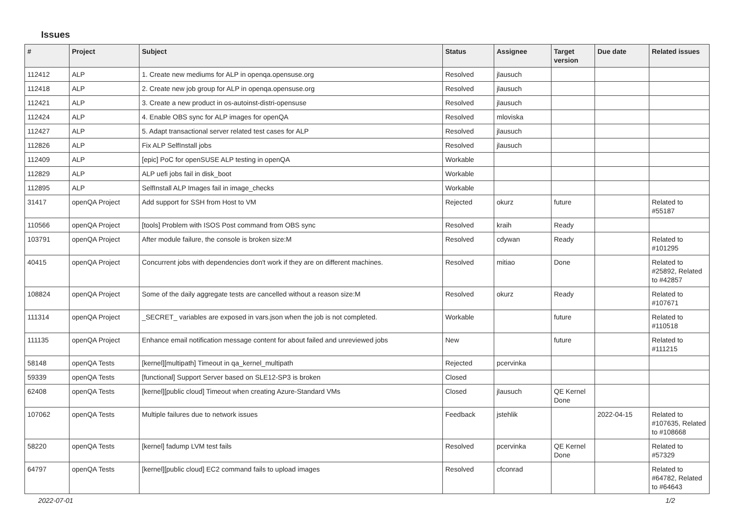Issues
| # | Project | Subject | Status | Assignee | Target version | Due date | Related issues |
| --- | --- | --- | --- | --- | --- | --- | --- |
| 112412 | ALP | 1. Create new mediums for ALP in openqa.opensuse.org | Resolved | jlausuch | | | |
| 112418 | ALP | 2. Create new job group for ALP in openqa.opensuse.org | Resolved | jlausuch | | | |
| 112421 | ALP | 3. Create a new product in os-autoinst-distri-opensuse | Resolved | jlausuch | | | |
| 112424 | ALP | 4. Enable OBS sync for ALP images for openQA | Resolved | mloviska | | | |
| 112427 | ALP | 5. Adapt transactional server related test cases for ALP | Resolved | jlausuch | | | |
| 112826 | ALP | Fix ALP SelfInstall jobs | Resolved | jlausuch | | | |
| 112409 | ALP | [epic] PoC for openSUSE ALP testing in openQA | Workable | | | | |
| 112829 | ALP | ALP uefi jobs fail in disk_boot | Workable | | | | |
| 112895 | ALP | SelfInstall ALP Images fail in image_checks | Workable | | | | |
| 31417 | openQA Project | Add support for SSH from Host to VM | Rejected | okurz | future | | Related to #55187 |
| 110566 | openQA Project | [tools] Problem with ISOS Post command from OBS sync | Resolved | kraih | Ready | | |
| 103791 | openQA Project | After module failure, the console is broken size:M | Resolved | cdywan | Ready | | Related to #101295 |
| 40415 | openQA Project | Concurrent jobs with dependencies don't work if they are on different machines. | Resolved | mitiao | Done | | Related to #25892, Related to #42857 |
| 108824 | openQA Project | Some of the daily aggregate tests are cancelled without a reason size:M | Resolved | okurz | Ready | | Related to #107671 |
| 111314 | openQA Project | _SECRET_ variables are exposed in vars.json when the job is not completed. | Workable | | future | | Related to #110518 |
| 111135 | openQA Project | Enhance email notification message content for about failed and unreviewed jobs | New | | future | | Related to #111215 |
| 58148 | openQA Tests | [kernel][multipath] Timeout in qa_kernel_multipath | Rejected | pcervinka | | | |
| 59339 | openQA Tests | [functional] Support Server based on SLE12-SP3 is broken | Closed | | | | |
| 62408 | openQA Tests | [kernel][public cloud] Timeout when creating Azure-Standard VMs | Closed | jlausuch | QE Kernel Done | | |
| 107062 | openQA Tests | Multiple failures due to network issues | Feedback | jstehlik | | 2022-04-15 | Related to #107635, Related to #108668 |
| 58220 | openQA Tests | [kernel] fadump LVM test fails | Resolved | pcervinka | QE Kernel Done | | Related to #57329 |
| 64797 | openQA Tests | [kernel][public cloud] EC2 command fails to upload images | Resolved | cfconrad | | | Related to #64782, Related to #64643 |
2022-07-01 1/2